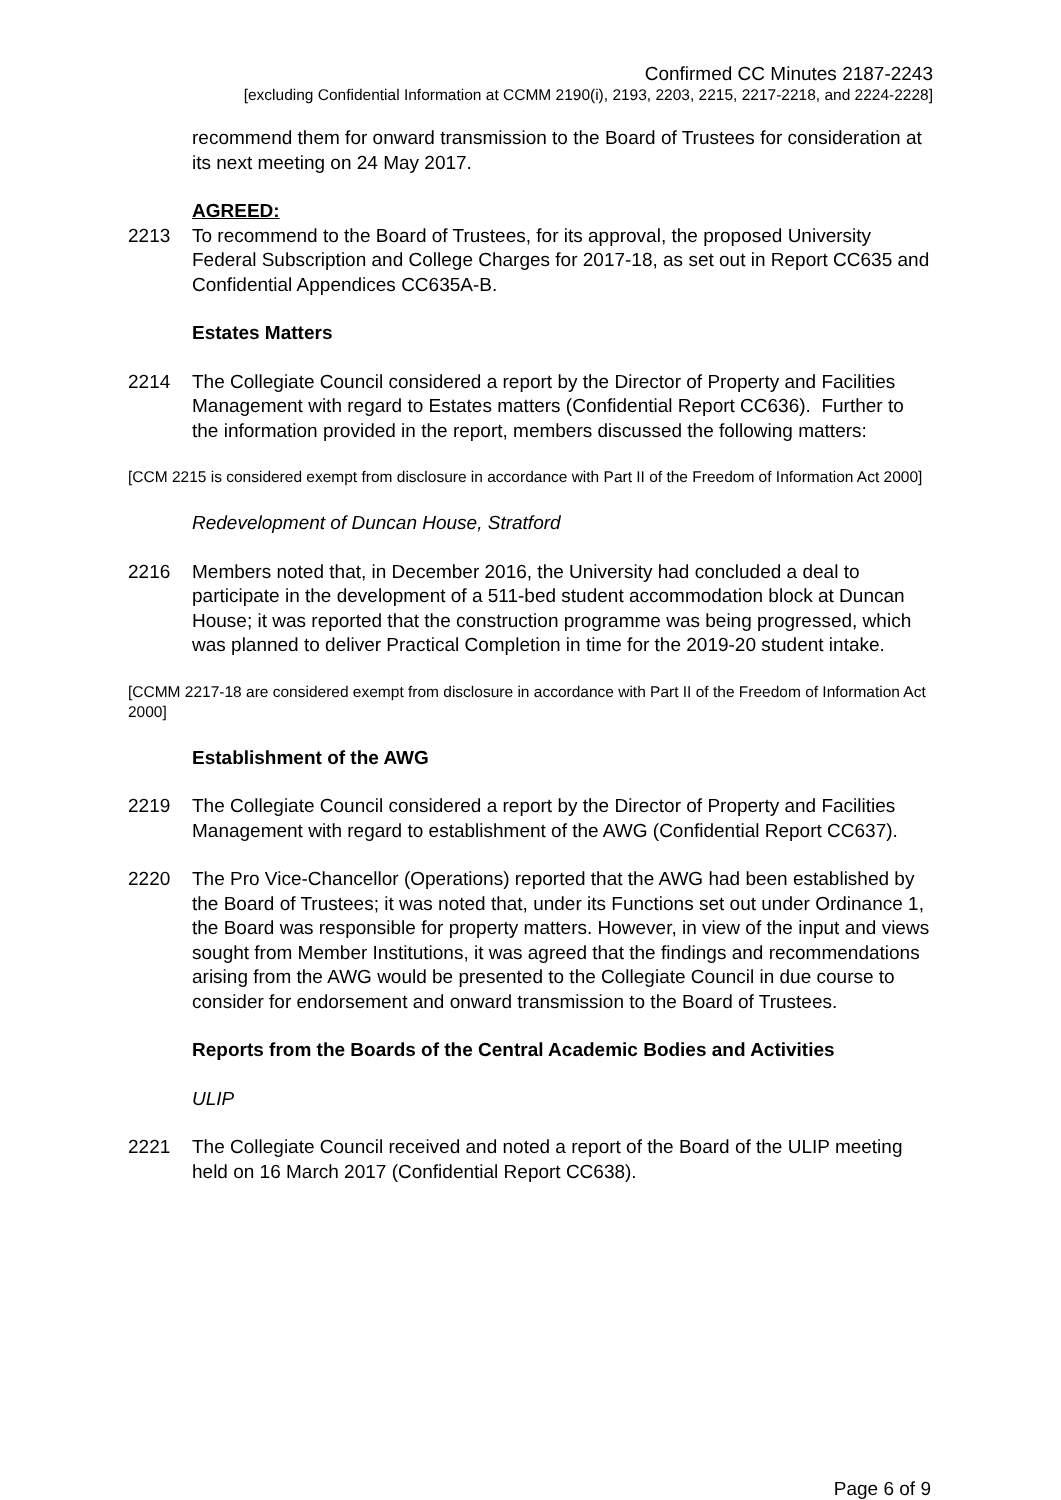Confirmed CC Minutes 2187-2243
[excluding Confidential Information at CCMM 2190(i), 2193, 2203, 2215, 2217-2218, and 2224-2228]
recommend them for onward transmission to the Board of Trustees for consideration at its next meeting on 24 May 2017.
AGREED:
2213 To recommend to the Board of Trustees, for its approval, the proposed University Federal Subscription and College Charges for 2017-18, as set out in Report CC635 and Confidential Appendices CC635A-B.
Estates Matters
2214 The Collegiate Council considered a report by the Director of Property and Facilities Management with regard to Estates matters (Confidential Report CC636). Further to the information provided in the report, members discussed the following matters:
[CCM 2215 is considered exempt from disclosure in accordance with Part II of the Freedom of Information Act 2000]
Redevelopment of Duncan House, Stratford
2216 Members noted that, in December 2016, the University had concluded a deal to participate in the development of a 511-bed student accommodation block at Duncan House; it was reported that the construction programme was being progressed, which was planned to deliver Practical Completion in time for the 2019-20 student intake.
[CCMM 2217-18 are considered exempt from disclosure in accordance with Part II of the Freedom of Information Act 2000]
Establishment of the AWG
2219 The Collegiate Council considered a report by the Director of Property and Facilities Management with regard to establishment of the AWG (Confidential Report CC637).
2220 The Pro Vice-Chancellor (Operations) reported that the AWG had been established by the Board of Trustees; it was noted that, under its Functions set out under Ordinance 1, the Board was responsible for property matters. However, in view of the input and views sought from Member Institutions, it was agreed that the findings and recommendations arising from the AWG would be presented to the Collegiate Council in due course to consider for endorsement and onward transmission to the Board of Trustees.
Reports from the Boards of the Central Academic Bodies and Activities
ULIP
2221 The Collegiate Council received and noted a report of the Board of the ULIP meeting held on 16 March 2017 (Confidential Report CC638).
Page 6 of 9